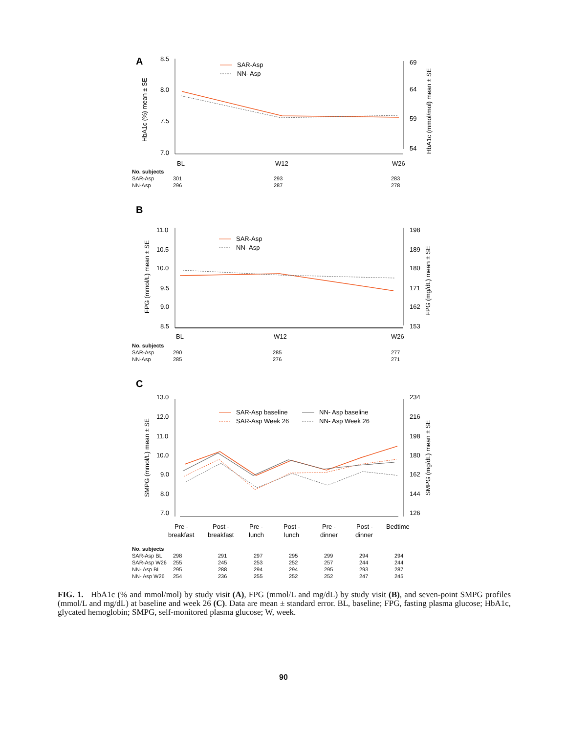A
8.5
8.0
7.5
7.0
69
64
59
54
BL
W12
W26
HbA1c (%) mean ± SE
HbA1c (mmol/mol) mean ± SE
SAR-Asp
NN- Asp
| No. subjects | | | |
| --- | --- | --- | --- |
| SAR-Asp | 301 | 293 | 283 |
| NN-Asp | 296 | 287 | 278 |
B
11.0
10.5
10.0
9.5
9.0
8.5
198
189
180
171
162
153
BL
W12
W26
FPG (mmol/L) mean ± SE
FPG (mg/dL) mean ± SE
SAR-Asp
NN- Asp
| No. subjects | | | |
| --- | --- | --- | --- |
| SAR-Asp | 290 | 285 | 277 |
| NN-Asp | 285 | 276 | 271 |
C
13.0
12.0
11.0
10.0
9.0
8.0
7.0
234
216
198
180
162
144
126
Pre -
breakfast
Post -
breakfast
Pre -
lunch
Post -
lunch
Pre -
dinner
Post -
dinner
Bedtime
SMPG (mmol/L) mean ± SE
SMPG (mg/dL) mean ± SE
SAR-Asp baseline
SAR-Asp Week 26
NN- Asp baseline
NN- Asp Week 26
| No. subjects | | | | | | | |
| --- | --- | --- | --- | --- | --- | --- | --- |
| SAR-Asp BL | 298 | 291 | 297 | 295 | 299 | 294 | 294 |
| SAR-Asp W26 | 255 | 245 | 253 | 252 | 257 | 244 | 244 |
| NN- Asp BL | 295 | 288 | 294 | 294 | 295 | 293 | 287 |
| NN- Asp W26 | 254 | 236 | 255 | 252 | 252 | 247 | 245 |
FIG. 1. HbA1c (% and mmol/mol) by study visit (A), FPG (mmol/L and mg/dL) by study visit (B), and seven-point SMPG profiles (mmol/L and mg/dL) at baseline and week 26 (C). Data are mean ± standard error. BL, baseline; FPG, fasting plasma glucose; HbA1c, glycated hemoglobin; SMPG, self-monitored plasma glucose; W, week.
90